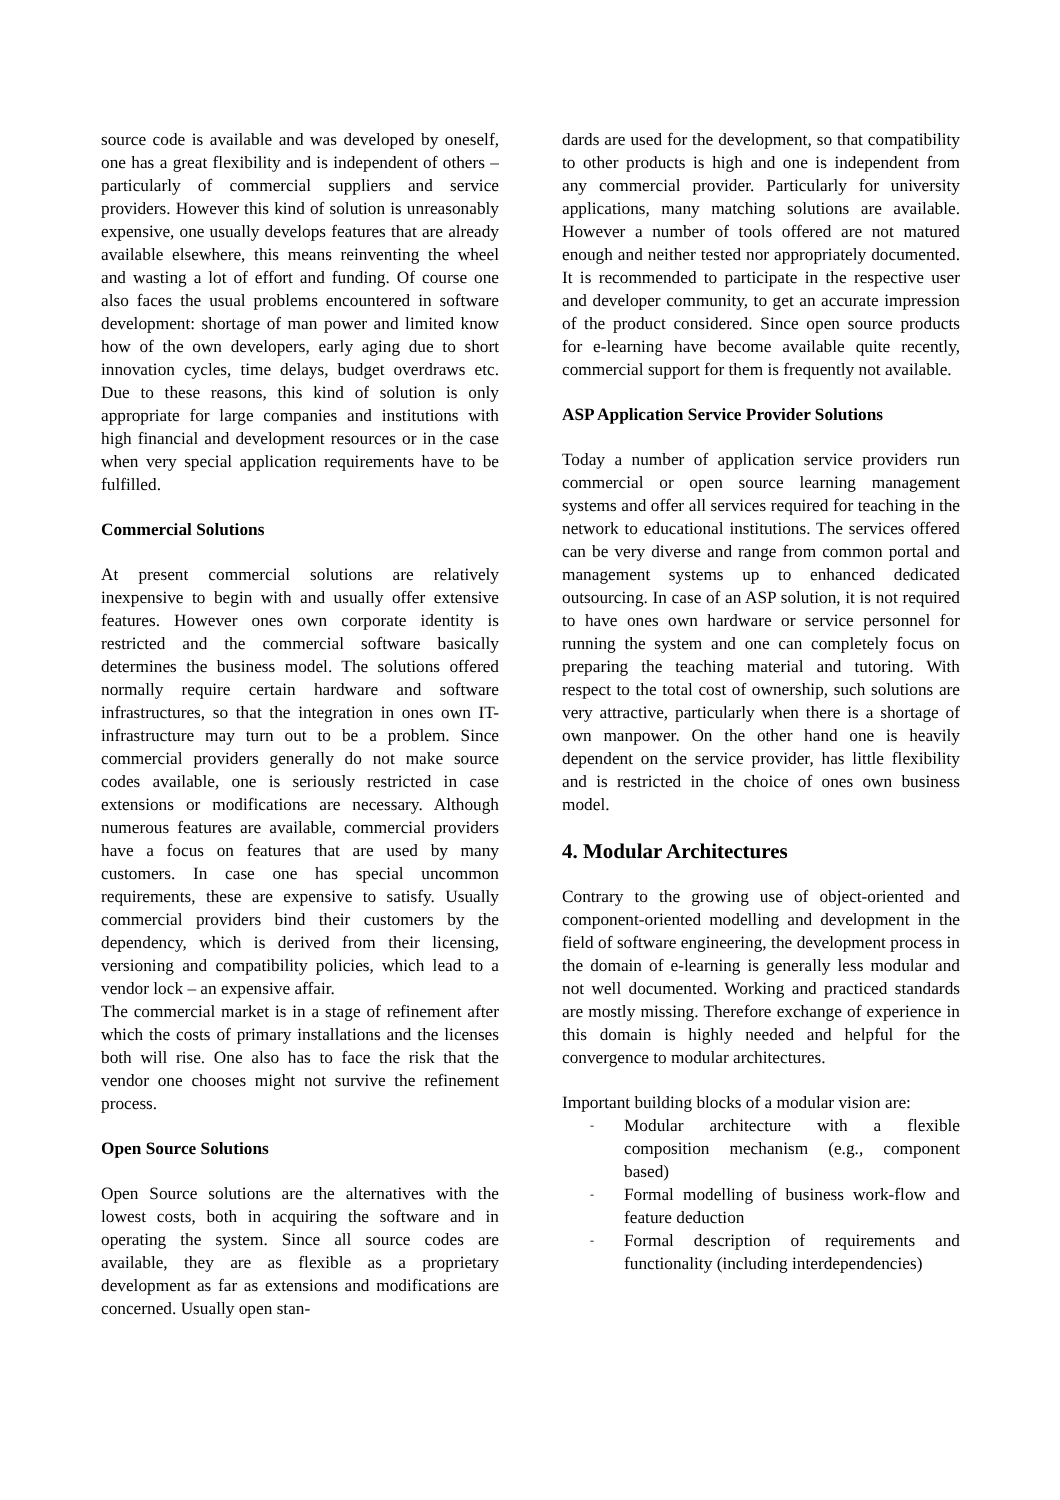source code is available and was developed by oneself, one has a great flexibility and is independent of others – particularly of commercial suppliers and service providers. However this kind of solution is unreasonably expensive, one usually develops features that are already available elsewhere, this means reinventing the wheel and wasting a lot of effort and funding. Of course one also faces the usual problems encountered in software development: shortage of man power and limited know how of the own developers, early aging due to short innovation cycles, time delays, budget overdraws etc. Due to these reasons, this kind of solution is only appropriate for large companies and institutions with high financial and development resources or in the case when very special application requirements have to be fulfilled.
Commercial Solutions
At present commercial solutions are relatively inexpensive to begin with and usually offer extensive features. However ones own corporate identity is restricted and the commercial software basically determines the business model. The solutions offered normally require certain hardware and software infrastructures, so that the integration in ones own IT-infrastructure may turn out to be a problem. Since commercial providers generally do not make source codes available, one is seriously restricted in case extensions or modifications are necessary. Although numerous features are available, commercial providers have a focus on features that are used by many customers. In case one has special uncommon requirements, these are expensive to satisfy. Usually commercial providers bind their customers by the dependency, which is derived from their licensing, versioning and compatibility policies, which lead to a vendor lock – an expensive affair.
The commercial market is in a stage of refinement after which the costs of primary installations and the licenses both will rise. One also has to face the risk that the vendor one chooses might not survive the refinement process.
Open Source Solutions
Open Source solutions are the alternatives with the lowest costs, both in acquiring the software and in operating the system. Since all source codes are available, they are as flexible as a proprietary development as far as extensions and modifications are concerned. Usually open stan-
dards are used for the development, so that compatibility to other products is high and one is independent from any commercial provider. Particularly for university applications, many matching solutions are available. However a number of tools offered are not matured enough and neither tested nor appropriately documented. It is recommended to participate in the respective user and developer community, to get an accurate impression of the product considered. Since open source products for e-learning have become available quite recently, commercial support for them is frequently not available.
ASP Application Service Provider Solutions
Today a number of application service providers run commercial or open source learning management systems and offer all services required for teaching in the network to educational institutions. The services offered can be very diverse and range from common portal and management systems up to enhanced dedicated outsourcing. In case of an ASP solution, it is not required to have ones own hardware or service personnel for running the system and one can completely focus on preparing the teaching material and tutoring. With respect to the total cost of ownership, such solutions are very attractive, particularly when there is a shortage of own manpower. On the other hand one is heavily dependent on the service provider, has little flexibility and is restricted in the choice of ones own business model.
4. Modular Architectures
Contrary to the growing use of object-oriented and component-oriented modelling and development in the field of software engineering, the development process in the domain of e-learning is generally less modular and not well documented. Working and practiced standards are mostly missing. Therefore exchange of experience in this domain is highly needed and helpful for the convergence to modular architectures.
Important building blocks of a modular vision are:
- Modular architecture with a flexible composition mechanism (e.g., component based)
- Formal modelling of business work-flow and feature deduction
- Formal description of requirements and functionality (including interdependencies)